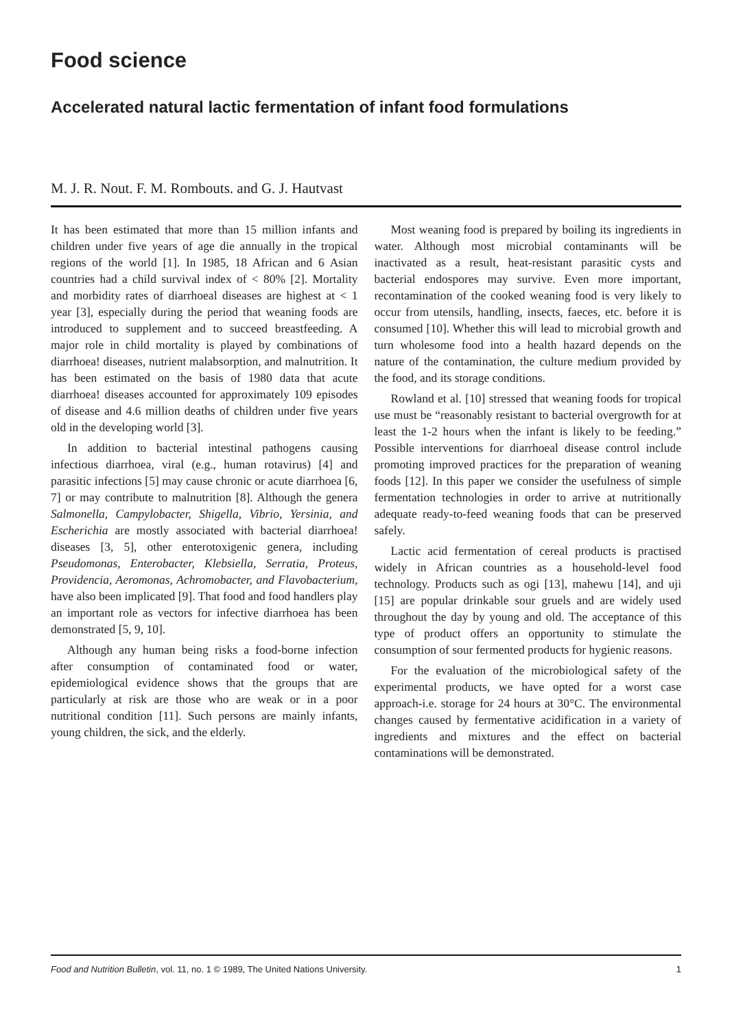Food science
Accelerated natural lactic fermentation of infant food formulations
M. J. R. Nout. F. M. Rombouts. and G. J. Hautvast
It has been estimated that more than 15 million infants and children under five years of age die annually in the tropical regions of the world [1]. In 1985, 18 African and 6 Asian countries had a child survival index of < 80% [2]. Mortality and morbidity rates of diarrhoeal diseases are highest at < 1 year [3], especially during the period that weaning foods are introduced to supplement and to succeed breastfeeding. A major role in child mortality is played by combinations of diarrhoea! diseases, nutrient malabsorption, and malnutrition. It has been estimated on the basis of 1980 data that acute diarrhoea! diseases accounted for approximately 109 episodes of disease and 4.6 million deaths of children under five years old in the developing world [3].
In addition to bacterial intestinal pathogens causing infectious diarrhoea, viral (e.g., human rotavirus) [4] and parasitic infections [5] may cause chronic or acute diarrhoea [6, 7] or may contribute to malnutrition [8]. Although the genera Salmonella, Campylobacter, Shigella, Vibrio, Yersinia, and Escherichia are mostly associated with bacterial diarrhoea! diseases [3, 5], other enterotoxigenic genera, including Pseudomonas, Enterobacter, Klebsiella, Serratia, Proteus, Providencia, Aeromonas, Achromobacter, and Flavobacterium, have also been implicated [9]. That food and food handlers play an important role as vectors for infective diarrhoea has been demonstrated [5, 9, 10].
Although any human being risks a food-borne infection after consumption of contaminated food or water, epidemiological evidence shows that the groups that are particularly at risk are those who are weak or in a poor nutritional condition [11]. Such persons are mainly infants, young children, the sick, and the elderly.
Most weaning food is prepared by boiling its ingredients in water. Although most microbial contaminants will be inactivated as a result, heat-resistant parasitic cysts and bacterial endospores may survive. Even more important, recontamination of the cooked weaning food is very likely to occur from utensils, handling, insects, faeces, etc. before it is consumed [10]. Whether this will lead to microbial growth and turn wholesome food into a health hazard depends on the nature of the contamination, the culture medium provided by the food, and its storage conditions.
Rowland et al. [10] stressed that weaning foods for tropical use must be “reasonably resistant to bacterial overgrowth for at least the 1-2 hours when the infant is likely to be feeding.” Possible interventions for diarrhoeal disease control include promoting improved practices for the preparation of weaning foods [12]. In this paper we consider the usefulness of simple fermentation technologies in order to arrive at nutritionally adequate ready-to-feed weaning foods that can be preserved safely.
Lactic acid fermentation of cereal products is practised widely in African countries as a household-level food technology. Products such as ogi [13], mahewu [14], and uji [15] are popular drinkable sour gruels and are widely used throughout the day by young and old. The acceptance of this type of product offers an opportunity to stimulate the consumption of sour fermented products for hygienic reasons.
For the evaluation of the microbiological safety of the experimental products, we have opted for a worst case approach-i.e. storage for 24 hours at 30°C. The environmental changes caused by fermentative acidification in a variety of ingredients and mixtures and the effect on bacterial contaminations will be demonstrated.
Food and Nutrition Bulletin, vol. 11, no. 1 © 1989, The United Nations University. 1